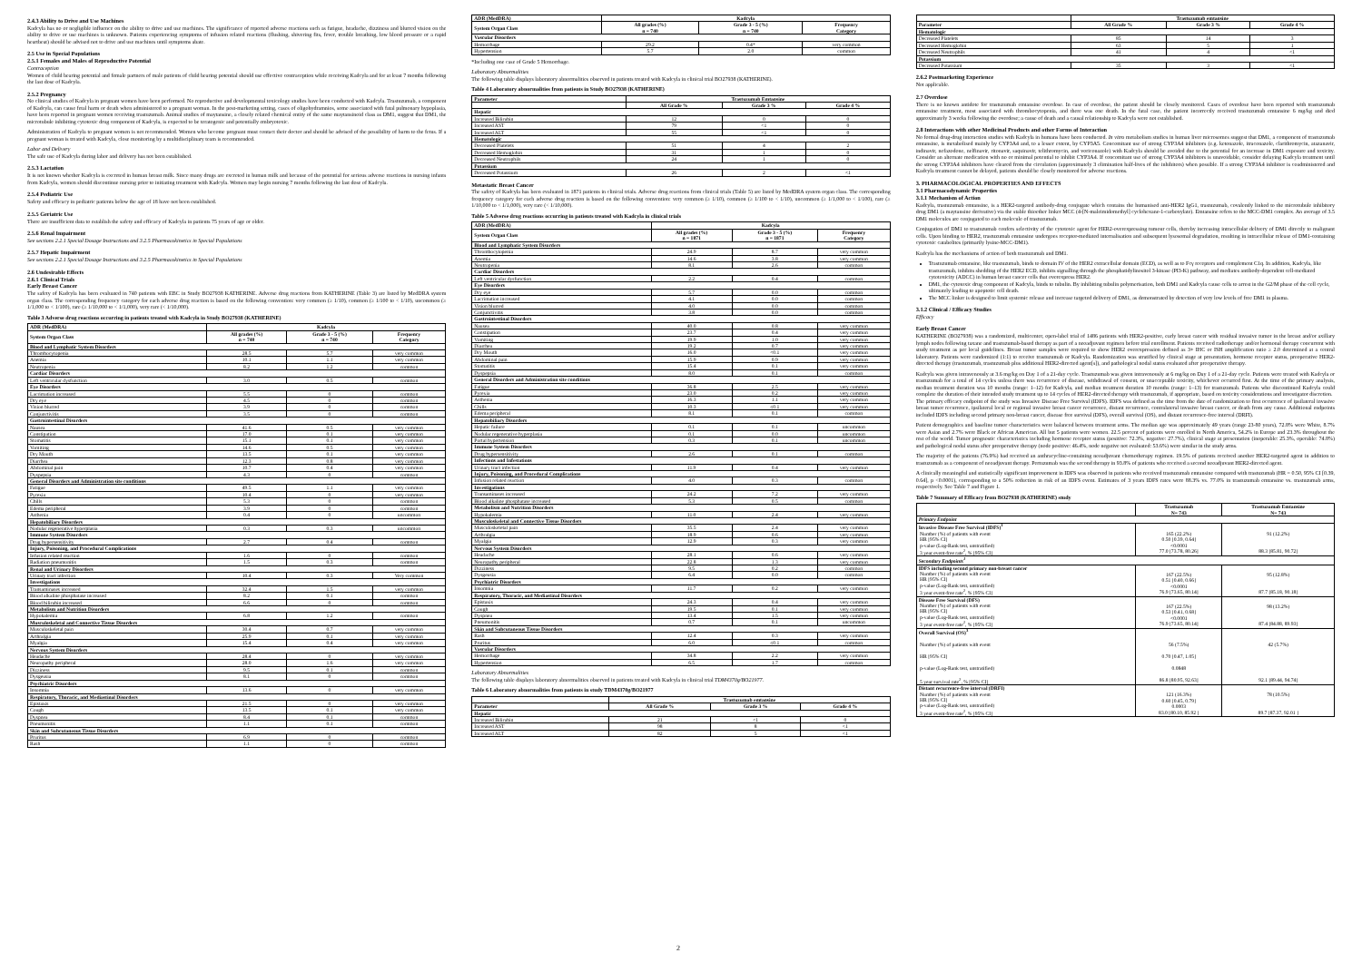2.4.3 Ability to Drive and Use Machines
Kadcyla has no or negligible influence on the ability to drive and use machines. The significance of reported adverse reactions such as fatigue, headache, dizziness and blurred vision on the ability to drive or use machines is unknown. Patients experiencing symptoms of infusion related reactions (flushing, shivering fits, fever, trouble breathing, low blood pressure or a rapid heartbeat) should be advised not to drive and use machines until symptoms abate.
2.5 Use in Special Populations
2.5.1 Females and Males of Reproductive Potential
Contraception
Women of child bearing potential and female partners of male patients of child bearing potential should use effective contraception while receiving Kadcyla and for at least 7 months following the last dose of Kadcyla.
2.5.2 Pregnancy
No clinical studies of Kadcyla in pregnant women have been performed. No reproductive and developmental toxicology studies have been conducted with Kadcyla. Trastuzumab, a component of Kadcyla, can cause fetal harm or death when administered to a pregnant woman. In the post-marketing setting, cases of oligohydramnios, some associated with fatal pulmonary hypoplasia, have been reported in pregnant women receiving trastuzumab. Animal studies of maytansine, a closely related chemical entity of the same maytansinoid class as DM1, suggest that DM1, the microtubule inhibiting cytotoxic drug component of Kadcyla, is expected to be teratogenic and potentially embryotoxic.
Administration of Kadcyla to pregnant women is not recommended. Women who become pregnant must contact their doctor and should be advised of the possibility of harm to the fetus. If a pregnant woman is treated with Kadcyla, close monitoring by a multidisciplinary team is recommended.
Labor and Delivery
The safe use of Kadcyla during labor and delivery has not been established.
2.5.3 Lactation
It is not known whether Kadcyla is excreted in human breast milk. Since many drugs are excreted in human milk and because of the potential for serious adverse reactions in nursing infants from Kadcyla, women should discontinue nursing prior to initiating treatment with Kadcyla. Women may begin nursing 7 months following the last dose of Kadcyla.
2.5.4 Pediatric Use
Safety and efficacy in pediatric patients below the age of 18 have not been established.
2.5.5 Geriatric Use
There are insufficient data to establish the safety and efficacy of Kadcyla in patients 75 years of age or older.
2.5.6 Renal Impairment
See sections 2.2.1 Special Dosage Instructions and 3.2.5 Pharmacokinetics in Special Populations
2.5.7 Hepatic Impairment
See sections 2.2.1 Special Dosage Instructions and 3.2.5 Pharmacokinetics in Special Populations
2.6 Undesirable Effects
2.6.1 Clinical Trials
Early Breast Cancer
The safety of Kadcyla has been evaluated in 740 patients with EBC in Study BO27938 KATHERINE. Adverse drug reactions from KATHERINE (Table 3) are listed by MedDRA system organ class. The corresponding frequency category for each adverse drug reaction is based on the following convention: very common (≥ 1/10), common (≥ 1/100 to < 1/10), uncommon (≥ 1/1,000 to < 1/100), rare (≥ 1/10,000 to < 1/1,000), very rare (< 1/10,000).
Table 3 Adverse drug reactions occurring in patients treated with Kadcyla in Study BO27938 (KATHERINE)
| ADR (MedDRA) | Kadcyla | | |
| --- | --- | --- | --- |
| System Organ Class | All grades (%) n = 740 | Grade 3 - 5 (%) n = 740 | Frequency Category |
| Blood and Lymphatic System Disorders | | | |
| Thrombocytopenia | 28.5 | 5.7 | very common |
| Anemia | 10.1 | 1.1 | very common |
| Neutropenia | 8.2 | 1.2 | common |
| Cardiac Disorders | | | |
| Left ventricular dysfunction | 3.0 | 0.5 | common |
| Eye Disorders | | | |
| Lacrimation increased | 5.5 | 0 | common |
| Dry eye | 4.5 | 0 | common |
| Vision blurred | 3.9 | 0 | common |
| Conjunctivitis | 3.5 | 0 | common |
| Gastrointestinal Disorders | | | |
| Nausea | 41.6 | 0.5 | very common |
| Constipation | 17.0 | 0.1 | very common |
| Stomatitis | 15.1 | 0.1 | very common |
| Vomiting | 14.6 | 0.5 | very common |
| Dry Mouth | 13.5 | 0.1 | very common |
| Diarrhea | 12.3 | 0.8 | very common |
| Abdominal pain | 10.7 | 0.4 | very common |
| Dyspepsia | 4.3 | 0 | common |
| General Disorders and Administration site conditions | | | |
| Fatigue | 49.5 | 1.1 | very common |
| Pyrexia | 10.4 | 0 | very common |
| Chills | 5.3 | 0 | common |
| Edema peripheral | 3.9 | 0 | common |
| Asthenia | 0.4 | 0 | uncommon |
| Hepatobiliary Disorders | | | |
| Nodular regenerative hyperplasia | 0.3 | 0.3 | uncommon |
| Immune System Disorders | | | |
| Drug hypersensitivity | 2.7 | 0.4 | common |
| Injury, Poisoning, and Procedural Complications | | | |
| Infusion related reaction | 1.6 | 0 | common |
| Radiation pneumonitis | 1.5 | 0.3 | common |
| Renal and Urinary Disorders | | | |
| Urinary tract infection | 10.4 | 0.3 | Very common |
| Investigations | | | |
| Transaminases increased | 32.4 | 1.5 | very common |
| Blood alkaline phosphatase increased | 8.2 | 0.1 | common |
| Blood bilirubin increased | 6.6 | 0 | common |
| Metabolism and Nutrition Disorders | | | |
| Hypokalemia | 6.8 | 1.2 | common |
| Musculoskeletal and Connective Tissue Disorders | | | |
| Musculoskeletal pain | 30.4 | 0.7 | very common |
| Arthralgia | 25.9 | 0.1 | very common |
| Myalgia | 15.4 | 0.4 | very common |
| Nervous System Disorders | | | |
| Headache | 28.4 | 0 | very common |
| Neuropathy peripheral | 28.0 | 1.6 | very common |
| Dizziness | 9.5 | 0.1 | common |
| Dysgeusia | 8.1 | 0 | common |
| Psychiatric Disorders | | | |
| Insomnia | 13.6 | 0 | very common |
| Respiratory, Thoracic, and Mediastinal Disorders | | | |
| Epistaxis | 21.5 | 0 | very common |
| Cough | 13.5 | 0.1 | very common |
| Dyspnea | 8.4 | 0.1 | common |
| Pneumonitis | 1.1 | 0.1 | common |
| Skin and Subcutaneous Tissue Disorders | | | |
| Pruritus | 6.9 | 0 | common |
| Rash | 1.1 | 0 | common |
| ADR (MedDRA) | Kadcyla | | |
| --- | --- | --- | --- |
| System Organ Class | All grades (%) n = 740 | Grade 3 - 5 (%) n = 740 | Frequency Category |
| Vascular Disorders | | | |
| Hemorrhage | 29.2 | 0.4* | very common |
| Hypertension | 5.7 | 2.0 | common |
*Including one case of Grade 5 Hemorrhage.
Laboratory Abnormalities
The following table displays laboratory abnormalities observed in patients treated with Kadcyla in clinical trial BO27938 (KATHERINE).
Table 4 Laboratory abnormalities from patients in Study BO27938 (KATHERINE)
| Parameter | Trastuzumab Emtansine | | |
| --- | --- | --- | --- |
| | All Grade % | Grade 3 % | Grade 4 % |
| Hepatic | | | |
| Increased Bilirubin | 12 | 0 | 0 |
| Increased AST | 79 | <1 | 0 |
| Increased ALT | 55 | <1 | 0 |
| Hematologic | | | |
| Decreased Platelets | 51 | 4 | 2 |
| Decreased Hemoglobin | 31 | 1 | 0 |
| Decreased Neutrophils | 24 | 1 | 0 |
| Potassium | | | |
| Decreased Potassium | 26 | 2 | <1 |
Metastatic Breast Cancer
The safety of Kadcyla has been evaluated in 1871 patients in clinical trials. Adverse drug reactions from clinical trials (Table 5) are listed by MedDRA system organ class. The corresponding frequency category for each adverse drug reaction is based on the following convention: very common (≥ 1/10), common (≥ 1/100 to < 1/10), uncommon (≥ 1/1,000 to < 1/100), rare (≥ 1/10,000 to < 1/1,000), very rare (< 1/10,000).
Table 5 Adverse drug reactions occurring in patients treated with Kadcyla in clinical trials
| ADR (MedDRA) | Kadcyla | | |
| --- | --- | --- | --- |
| System Organ Class | All grades (%) n = 1871 | Grade 3 - 5 (%) n = 1871 | Frequency Category |
| Blood and Lymphatic System Disorders | | | |
| Thrombocytopenia | 24.9 | 8.7 | very common |
| Anemia | 14.6 | 3.8 | very common |
| Neutropenia | 8.1 | 2.6 | common |
| Cardiac Disorders | | | |
| Left ventricular dysfunction | 2.2 | 0.4 | common |
| Eye Disorders | | | |
| Dry eye | 5.7 | 0.0 | common |
| Lacrimation increased | 4.1 | 0.0 | common |
| Vision blurred | 4.0 | 0.0 | common |
| Conjunctivitis | 3.8 | 0.0 | common |
| Gastrointestinal Disorders | | | |
| Nausea | 40.0 | 0.8 | very common |
| Constipation | 23.7 | 0.4 | very common |
| Vomiting | 19.9 | 1.0 | very common |
| Diarrhea | 19.2 | 0.7 | very common |
| Dry Mouth | 16.0 | <0.1 | very common |
| Abdominal pain | 15.9 | 0.9 | very common |
| Stomatitis | 15.4 | 0.1 | very common |
| Dyspepsia | 8.0 | 0.1 | common |
| General Disorders and Administration site conditions | | | |
| Fatigue | 36.8 | 2.5 | very common |
| Pyrexia | 23.0 | 0.2 | very common |
| Asthenia | 16.3 | 1.1 | very common |
| Chills | 10.3 | ≤0.1 | very common |
| Edema peripheral | 8.1 | 0.1 | common |
| Hepatobiliary Disorders | | | |
| Hepatic failure | 0.1 | 0.1 | uncommon |
| Nodular regenerative hyperplasia | 0.1 | 0.0 | uncommon |
| Portal hypertension | 0.3 | 0.1 | uncommon |
| Immune System Disorders | | | |
| Drug hypersensitivity | 2.6 | 0.1 | common |
| Infections and Infestations | | | |
| Urinary tract infection | 11.9 | 0.4 | very common |
| Injury, Poisoning, and Procedural Complications | | | |
| Infusion related reaction | 4.0 | 0.3 | common |
| Investigations | | | |
| Transaminases increased | 24.2 | 7.2 | very common |
| Blood alkaline phosphatase increased | 5.3 | 0.5 | common |
| Metabolism and Nutrition Disorders | | | |
| Hypokalemia | 11.0 | 2.4 | very common |
| Musculoskeletal and Connective Tissue Disorders | | | |
| Musculoskeletal pain | 35.5 | 2.4 | very common |
| Arthralgia | 18.9 | 0.6 | very common |
| Myalgia | 12.9 | 0.3 | very common |
| Nervous System Disorders | | | |
| Headache | 28.1 | 0.6 | very common |
| Neuropathy peripheral | 22.8 | 1.3 | very common |
| Dizziness | 9.5 | 0.2 | common |
| Dysgeusia | 6.4 | 0.0 | common |
| Psychiatric Disorders | | | |
| Insomnia | 11.7 | 0.2 | very common |
| Respiratory, Thoracic, and Mediastinal Disorders | | | |
| Epistaxis | 24.3 | 0.4 | very common |
| Cough | 19.5 | 0.1 | very common |
| Dyspnea | 13.4 | 1.5 | very common |
| Pneumonitis | 0.7 | 0.1 | uncommon |
| Skin and Subcutaneous Tissue Disorders | | | |
| Rash | 12.4 | 0.3 | very common |
| Pruritus | 6.0 | ≤0.1 | common |
| Vascular Disorders | | | |
| Hemorrhage | 34.8 | 2.2 | very common |
| Hypertension | 6.5 | 1.7 | common |
Laboratory Abnormalities
The following table displays laboratory abnormalities observed in patients treated with Kadcyla in clinical trial TDM4370g/BO21977.
Table 6 Laboratory abnormalities from patients in study TDM4370g/BO21977
| | Trastuzumab emtansine | | |
| --- | --- | --- | --- |
| Parameter | All Grade % | Grade 3 % | Grade 4 % |
| Hepatic | | | |
| Increased Bilirubin | 21 | <1 | 0 |
| Increased AST | 98 | 8 | <1 |
| Increased ALT | 82 | 5 | <1 |
| | Trastuzumab emtansine | | |
| --- | --- | --- | --- |
| Parameter | All Grade % | Grade 3 % | Grade 4 % |
| Hematologic | | | |
| Decreased Platelets | 85 | 14 | 3 |
| Decreased Hemoglobin | 63 | 5 | 1 |
| Decreased Neutrophils | 41 | 4 | <1 |
| Potassium | | | |
| Decreased Potassium | 35 | 3 | <1 |
2.6.2 Postmarketing Experience
Not applicable.
2.7 Overdose
There is no known antidote for trastuzumab emtansine overdose. In case of overdose, the patient should be closely monitored. Cases of overdose have been reported with trastuzumab emtansine treatment, most associated with thrombocytopenia, and there was one death. In the fatal case, the patient incorrectly received trastuzumab emtansine 6 mg/kg and died approximately 3 weeks following the overdose; a cause of death and a causal relationship to Kadcyla were not established.
2.8 Interactions with other Medicinal Products and other Forms of Interaction
No formal drug-drug interaction studies with Kadcyla in humans have been conducted. In vitro metabolism studies in human liver microsomes suggest that DM1, a component of trastuzumab emtansine, is metabolised mainly by CYP3A4 and, to a lesser extent, by CYP3A5. Concomitant use of strong CYP3A4 inhibitors (e.g. ketonazole, itraconazole, clarithromycin, atazanavir, indinavir, nefazodone, nelfinavir, ritonavir, saquinavir, telithromycin, and voriconazole) with Kadcyla should be avoided due to the potential for an increase in DM1 exposure and toxicity. Consider an alternate medication with no or minimal potential to inhibit CYP3A4. If concomitant use of strong CYP3A4 inhibitors is unavoidable, consider delaying Kadcyla treatment until the strong CYP3A4 inhibitors have cleared from the circulation (approximately 3 elimination half-lives of the inhibitors) when possible. If a strong CYP3A4 inhibitor is coadministered and Kadcyla treatment cannot be delayed, patients should be closely monitored for adverse reactions.
3. PHARMACOLOGICAL PROPERTIES AND EFFECTS
3.1 Pharmacodynamic Properties
3.1.1 Mechanism of Action
Kadcyla, trastuzumab emtansine, is a HER2-targeted antibody-drug conjugate which contains the humanised anti-HER2 IgG1, trastuzumab, covalently linked to the microtubule inhibitory drug DM1 (a maytansine derivative) via the stable thioether linker MCC (4-[N-maleimidomethyl] cyclohexane-1-carboxylate). Emtansine refers to the MCC-DM1 complex. An average of 3.5 DM1 molecules are conjugated to each molecule of trastuzumab.
Conjugation of DM1 to trastuzumab confers selectivity of the cytotoxic agent for HER2-overexpressing tumour cells, thereby increasing intracellular delivery of DM1 directly to malignant cells. Upon binding to HER2, trastuzumab emtansine undergoes receptor-mediated internalisation and subsequent lysosomal degradation, resulting in intracellular release of DM1-containing cytotoxic catabolites (primarily lysine-MCC-DM1).
Kadcyla has the mechanisms of action of both trastuzumab and DM1.
Trastuzumab emtansine, like trastuzumab, binds to domain IV of the HER2 extracellular domain (ECD), as well as to Fcγ receptors and complement C1q. In addition, Kadcyla, like trastuzumab, inhibits shedding of the HER2 ECD, inhibits signalling through the phosphatidylinositol 3-kinase (PI3-K) pathway, and mediates antibody-dependent cell-mediated cytotoxicity (ADCC) in human breast cancer cells that overexpress HER2.
DM1, the cytotoxic drug component of Kadcyla, binds to tubulin. By inhibiting tubulin polymerisation, both DM1 and Kadcyla cause cells to arrest in the G2/M phase of the cell cycle, ultimately leading to apoptotic cell death.
The MCC linker is designed to limit systemic release and increase targeted delivery of DM1, as demonstrated by detection of very low levels of free DM1 in plasma.
3.1.2 Clinical / Efficacy Studies
Efficacy
Early Breast Cancer
KATHERINE (BO27938) was a randomized, multicenter, open-label trial of 1486 patients with HER2-positive, early breast cancer with residual invasive tumor in the breast and/or axillary lymph nodes following taxane and trastuzumab-based therapy as part of a neoadjuvant regimen before trial enrollment. Patients received radiotherapy and/or hormonal therapy concurrent with study treatment as per local guidelines. Breast tumor samples were required to show HER2 overexpression defined as 3+ IHC or ISH amplification ratio ≥ 2.0 determined at a central laboratory. Patients were randomized (1:1) to receive trastuzumab or Kadcyla. Randomization was stratified by clinical stage at presentation, hormone receptor status, preoperative HER2-directed therapy (trastuzumab, trastuzumab plus additional HER2-directed agent[s]), and pathological nodal status evaluated after preoperative therapy.
Kadcyla was given intravenously at 3.6 mg/kg on Day 1 of a 21-day cycle. Trastuzumab was given intravenously at 6 mg/kg on Day 1 of a 21-day cycle. Patients were treated with Kadcyla or trastuzumab for a total of 14 cycles unless there was recurrence of disease, withdrawal of consent, or unacceptable toxicity, whichever occurred first. At the time of the primary analysis, median treatment duration was 10 months (range: 1–12) for Kadcyla, and median treatment duration 10 months (range: 1–13) for trastuzumab. Patients who discontinued Kadcyla could complete the duration of their intended study treatment up to 14 cycles of HER2-directed therapy with trastuzumab, if appropriate, based on toxicity considerations and investigator discretion.
The primary efficacy endpoint of the study was Invasive Disease Free Survival (IDFS). IDFS was defined as the time from the date of randomization to first occurrence of ipsilateral invasive breast tumor recurrence, ipsilateral local or regional invasive breast cancer recurrence, distant recurrence, contralateral invasive breast cancer, or death from any cause. Additional endpoints included IDFS including second primary non-breast cancer, disease free survival (DFS), overall survival (OS), and distant recurrence-free interval (DRFI).
Patient demographics and baseline tumor characteristics were balanced between treatment arms. The median age was approximately 49 years (range 23-80 years), 72.8% were White, 8.7% were Asian and 2.7% were Black or African American. All but 5 patients were women. 22.5 percent of patients were enrolled in North America, 54.2% in Europe and 23.3% throughout the rest of the world. Tumor prognostic characteristics including hormone receptor status (positive: 72.3%, negative: 27.7%), clinical stage at presentation (inoperable: 25.3%, operable: 74.8%) and pathological nodal status after preoperative therapy (node positive: 46.4%, node negative not evaluated: 53.6%) were similar in the study arms.
The majority of the patients (76.9%) had received an anthracycline-containing neoadjuvant chemotherapy regimen. 19.5% of patients received another HER2-targeted agent in addition to trastuzumab as a component of neoadjuvant therapy. Pertuzumab was the second therapy in 93.8% of patients who received a second neoadjuvant HER2-directed agent.
A clinically meaningful and statistically significant improvement in IDFS was observed in patients who received trastuzumab emtansine compared with trastuzumab (HR = 0.50, 95% CI [0.39, 0.64], p <0.0001), corresponding to a 50% reduction in risk of an IDFS event. Estimates of 3 years IDFS rates were 88.3% vs. 77.0% in trastuzumab emtansine vs. trastuzumab arms, respectively. See Table 7 and Figure 1.
Table 7 Summary of Efficacy from BO27938 (KATHERINE) study
| | Trastuzumab N= 743 | Trastuzumab Emtansine N= 743 |
| --- | --- | --- |
| Primary Endpoint | | |
| Invasive Disease Free Survival (IDFS)<sup>1</sup> Number (%) of patients with event HR [95% CI] p-value (Log-Rank test, unstratified) 3 year event-free rate<sup>2</sup>, % [95% CI] | 165 (22.2%) 0.50 [0.39, 0.64] <0.0001 77.0 [73.78, 80.26] | 91 (12.2%) 88.3 [85.81, 90.72] |
| Secondary Endpoints<sup>1</sup> | | |
| IDFS including second primary non-breast cancer Number (%) of patients with event HR [95% CI] p-value (Log-Rank test, unstratified) 3 year event-free rate<sup>2</sup>, % [95% CI] | 167 (22.5%) 0.51 [0.40, 0.66] <0.0001 76.9 [73.65, 80.14] | 95 (12.8%) 87.7 [85.18, 90.18] |
| Disease Free Survival (DFS) Number (%) of patients with event HR [95% CI] p-value (Log-Rank test, unstratified) 3 year event-free rate<sup>2</sup>, % [95% CI] | 167 (22.5%) 0.53 [0.41, 0.68] <0.0001 76.9 [73.65, 80.14] | 98 (13.2%) 87.4 [84.88, 89.93] |
| Overall Survival (OS)<sup>3</sup> Number (%) of patients with event HR [95% CI] p-value (Log-Rank test, unstratified) 5 year survival rate<sup>2</sup>, % [95% CI] | 56 (7.5%) 0.70 [0.47, 1.05] 0.0848 86.8 [80.95, 92.63] | 42 (5.7%) 92.1 [89.44, 94.74] |
| Distant recurrence-free interval (DRFI) Number (%) of patients with event HR [95% CI] p-value (Log-Rank test, unstratified) 3 year event-free rate<sup>2</sup>, % [95% CI] | 121 (16.3%) 0.60 [0.45, 0.79] 0.0003 83.0 [80.10, 85.92 ] | 78 (10.5%) 89.7 [87.37, 92.01 ] |
2